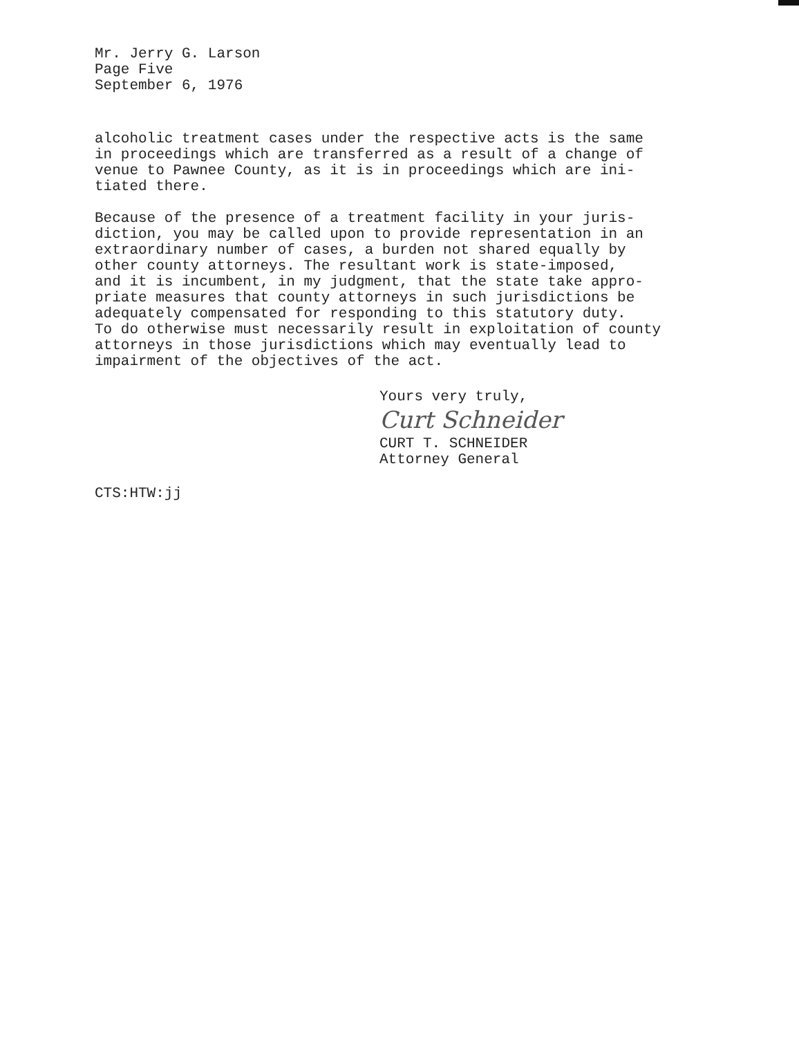Mr. Jerry G. Larson
Page Five
September 6, 1976
alcoholic treatment cases under the respective acts is the same
in proceedings which are transferred as a result of a change of
venue to Pawnee County, as it is in proceedings which are ini-
tiated there.
Because of the presence of a treatment facility in your juris-
diction, you may be called upon to provide representation in an
extraordinary number of cases, a burden not shared equally by
other county attorneys. The resultant work is state-imposed,
and it is incumbent, in my judgment, that the state take appro-
priate measures that county attorneys in such jurisdictions be
adequately compensated for responding to this statutory duty.
To do otherwise must necessarily result in exploitation of county
attorneys in those jurisdictions which may eventually lead to
impairment of the objectives of the act.
Yours very truly,
Curt Schneider
CURT T. SCHNEIDER
Attorney General
CTS:HTW:jj